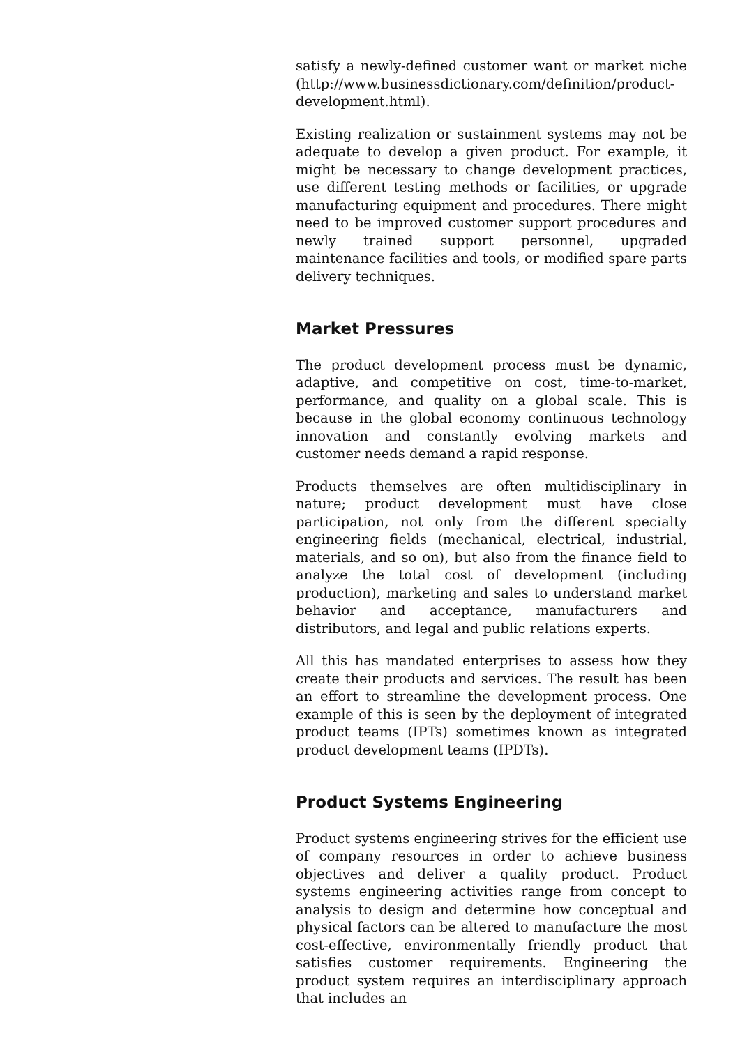satisfy a newly-defined customer want or market niche (http://www.businessdictionary.com/definition/product-development.html).
Existing realization or sustainment systems may not be adequate to develop a given product. For example, it might be necessary to change development practices, use different testing methods or facilities, or upgrade manufacturing equipment and procedures. There might need to be improved customer support procedures and newly trained support personnel, upgraded maintenance facilities and tools, or modified spare parts delivery techniques.
Market Pressures
The product development process must be dynamic, adaptive, and competitive on cost, time-to-market, performance, and quality on a global scale. This is because in the global economy continuous technology innovation and constantly evolving markets and customer needs demand a rapid response.
Products themselves are often multidisciplinary in nature; product development must have close participation, not only from the different specialty engineering fields (mechanical, electrical, industrial, materials, and so on), but also from the finance field to analyze the total cost of development (including production), marketing and sales to understand market behavior and acceptance, manufacturers and distributors, and legal and public relations experts.
All this has mandated enterprises to assess how they create their products and services. The result has been an effort to streamline the development process. One example of this is seen by the deployment of integrated product teams (IPTs) sometimes known as integrated product development teams (IPDTs).
Product Systems Engineering
Product systems engineering strives for the efficient use of company resources in order to achieve business objectives and deliver a quality product. Product systems engineering activities range from concept to analysis to design and determine how conceptual and physical factors can be altered to manufacture the most cost-effective, environmentally friendly product that satisfies customer requirements. Engineering the product system requires an interdisciplinary approach that includes an